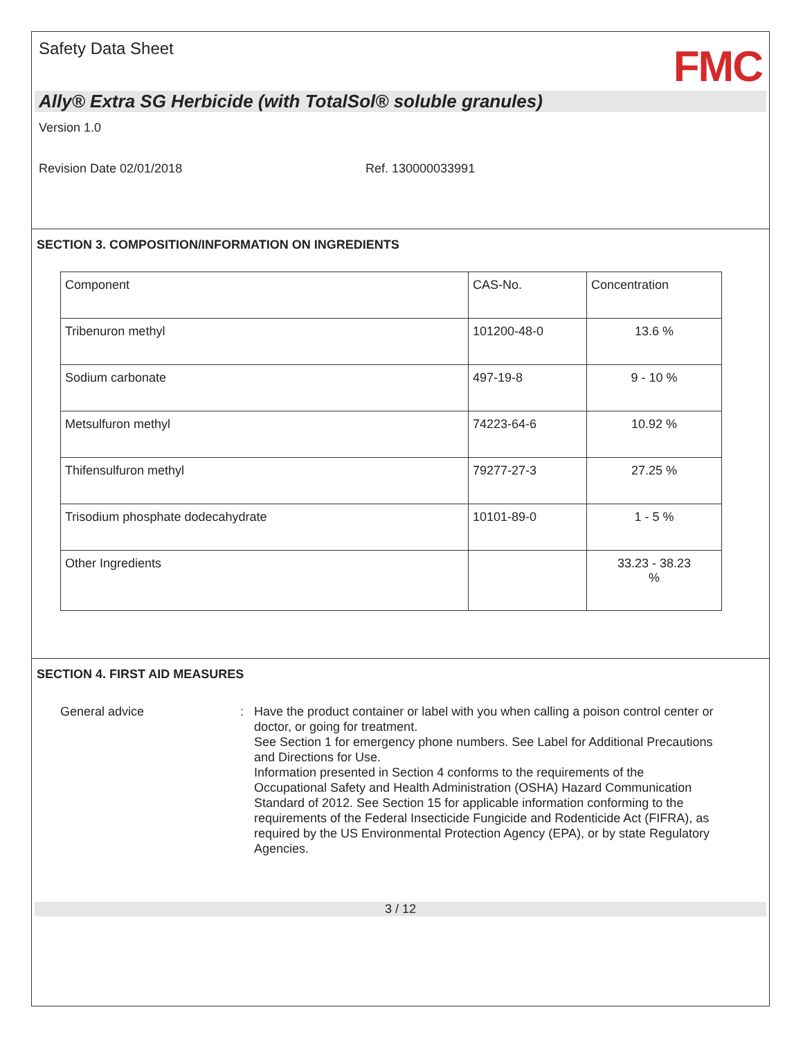Safety Data Sheet
FMC
Ally® Extra SG Herbicide (with TotalSol® soluble granules)
Version 1.0
Revision Date 02/01/2018 Ref. 130000033991
SECTION 3. COMPOSITION/INFORMATION ON INGREDIENTS
| Component | CAS-No. | Concentration |
| Tribenuron methyl | 101200-48-0 | 13.6 % |
| Sodium carbonate | 497-19-8 | 9 - 10 % |
| Metsulfuron methyl | 74223-64-6 | 10.92 % |
| Thifensulfuron methyl | 79277-27-3 | 27.25 % |
| Trisodium phosphate dodecahydrate | 10101-89-0 | 1 - 5 % |
| Other Ingredients | | 33.23 - 38.23 % |
SECTION 4. FIRST AID MEASURES
General advice : Have the product container or label with you when calling a poison control center or doctor, or going for treatment.
See Section 1 for emergency phone numbers. See Label for Additional Precautions and Directions for Use.
Information presented in Section 4 conforms to the requirements of the Occupational Safety and Health Administration (OSHA) Hazard Communication Standard of 2012. See Section 15 for applicable information conforming to the requirements of the Federal Insecticide Fungicide and Rodenticide Act (FIFRA), as required by the US Environmental Protection Agency (EPA), or by state Regulatory Agencies.
3 / 12